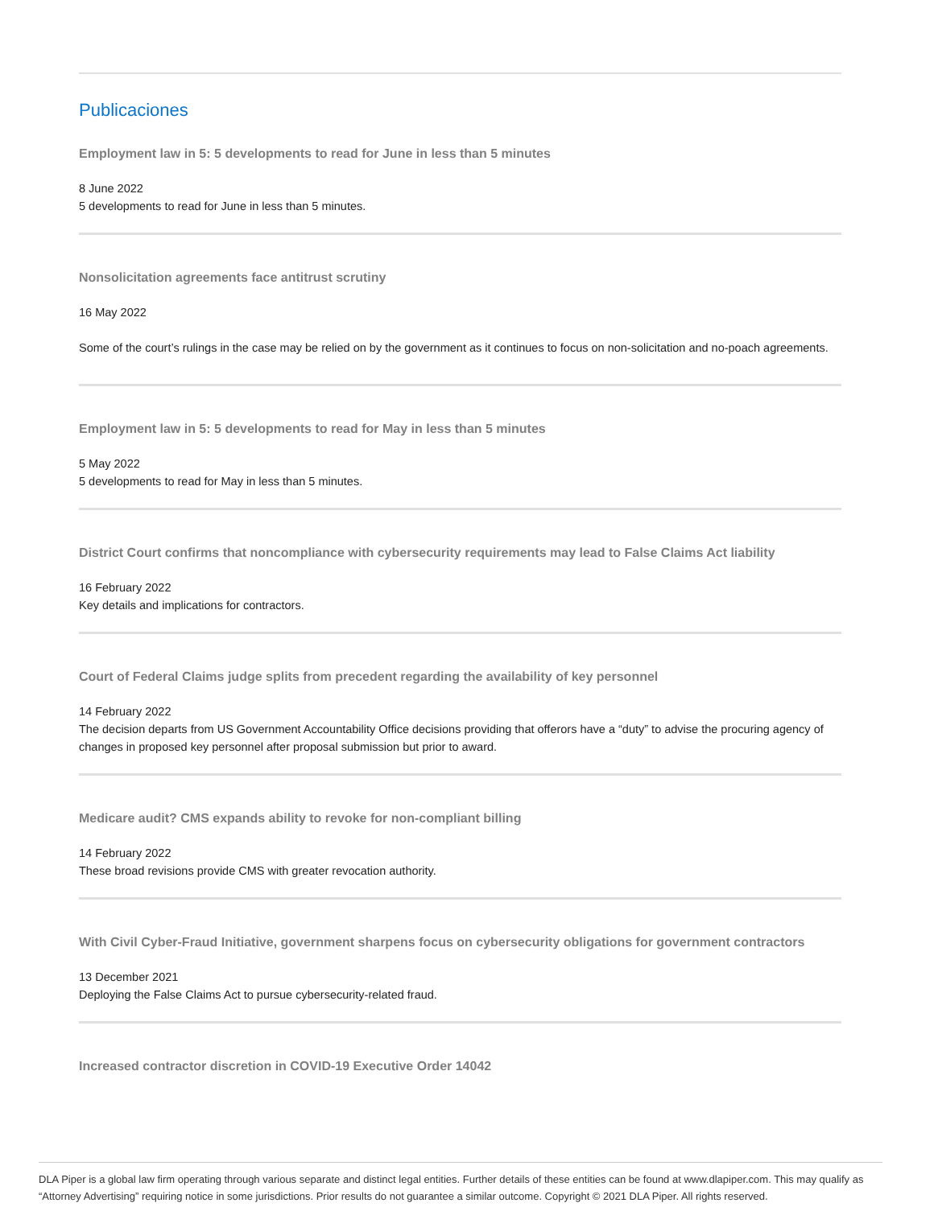Publicaciones
Employment law in 5: 5 developments to read for June in less than 5 minutes
8 June 2022
5 developments to read for June in less than 5 minutes.
Nonsolicitation agreements face antitrust scrutiny
16 May 2022
Some of the court’s rulings in the case may be relied on by the government as it continues to focus on non-solicitation and no-poach agreements.
Employment law in 5: 5 developments to read for May in less than 5 minutes
5 May 2022
5 developments to read for May in less than 5 minutes.
District Court confirms that noncompliance with cybersecurity requirements may lead to False Claims Act liability
16 February 2022
Key details and implications for contractors.
Court of Federal Claims judge splits from precedent regarding the availability of key personnel
14 February 2022
The decision departs from US Government Accountability Office decisions providing that offerors have a “duty” to advise the procuring agency of changes in proposed key personnel after proposal submission but prior to award.
Medicare audit? CMS expands ability to revoke for non-compliant billing
14 February 2022
These broad revisions provide CMS with greater revocation authority.
With Civil Cyber-Fraud Initiative, government sharpens focus on cybersecurity obligations for government contractors
13 December 2021
Deploying the False Claims Act to pursue cybersecurity-related fraud.
Increased contractor discretion in COVID-19 Executive Order 14042
DLA Piper is a global law firm operating through various separate and distinct legal entities. Further details of these entities can be found at www.dlapiper.com. This may qualify as “Attorney Advertising” requiring notice in some jurisdictions. Prior results do not guarantee a similar outcome. Copyright © 2021 DLA Piper. All rights reserved.